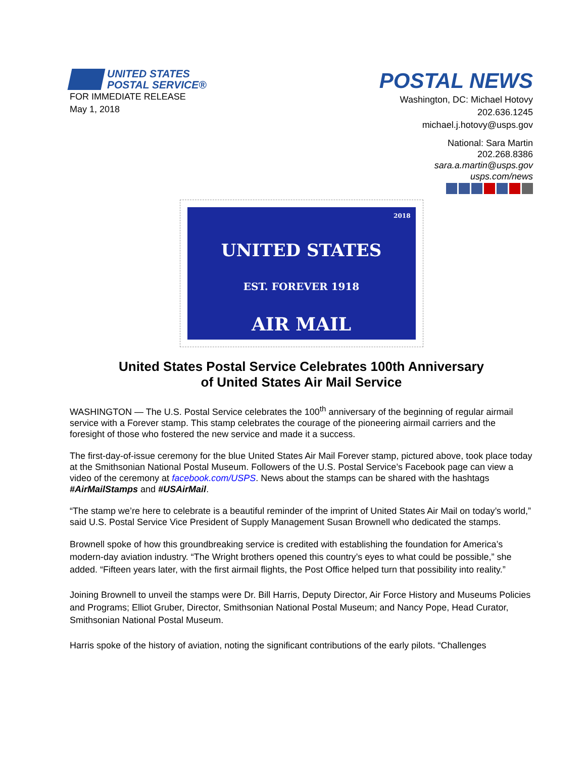UNITED STATES
POSTAL SERVICE®
FOR IMMEDIATE RELEASE
May 1, 2018
POSTAL NEWS
Washington, DC: Michael Hotovy
202.636.1245
michael.j.hotovy@usps.gov
National: Sara Martin
202.268.8386
sara.a.martin@usps.gov
usps.com/news
2018
UNITED STATES
EST. FOREVER 1918
AIR MAIL
United States Postal Service Celebrates 100th Anniversary
of United States Air Mail Service
WASHINGTON — The U.S. Postal Service celebrates the 100<sup>th</sup> anniversary of the beginning of regular airmail service with a Forever stamp. This stamp celebrates the courage of the pioneering airmail carriers and the foresight of those who fostered the new service and made it a success.
The first-day-of-issue ceremony for the blue United States Air Mail Forever stamp, pictured above, took place today at the Smithsonian National Postal Museum. Followers of the U.S. Postal Service’s Facebook page can view a video of the ceremony at facebook.com/USPS. News about the stamps can be shared with the hashtags #AirMailStamps and #USAirMail.
“The stamp we’re here to celebrate is a beautiful reminder of the imprint of United States Air Mail on today’s world,” said U.S. Postal Service Vice President of Supply Management Susan Brownell who dedicated the stamps.
Brownell spoke of how this groundbreaking service is credited with establishing the foundation for America’s modern-day aviation industry. “The Wright brothers opened this country’s eyes to what could be possible,” she added. “Fifteen years later, with the first airmail flights, the Post Office helped turn that possibility into reality.”
Joining Brownell to unveil the stamps were Dr. Bill Harris, Deputy Director, Air Force History and Museums Policies and Programs; Elliot Gruber, Director, Smithsonian National Postal Museum; and Nancy Pope, Head Curator, Smithsonian National Postal Museum.
Harris spoke of the history of aviation, noting the significant contributions of the early pilots. “Challenges